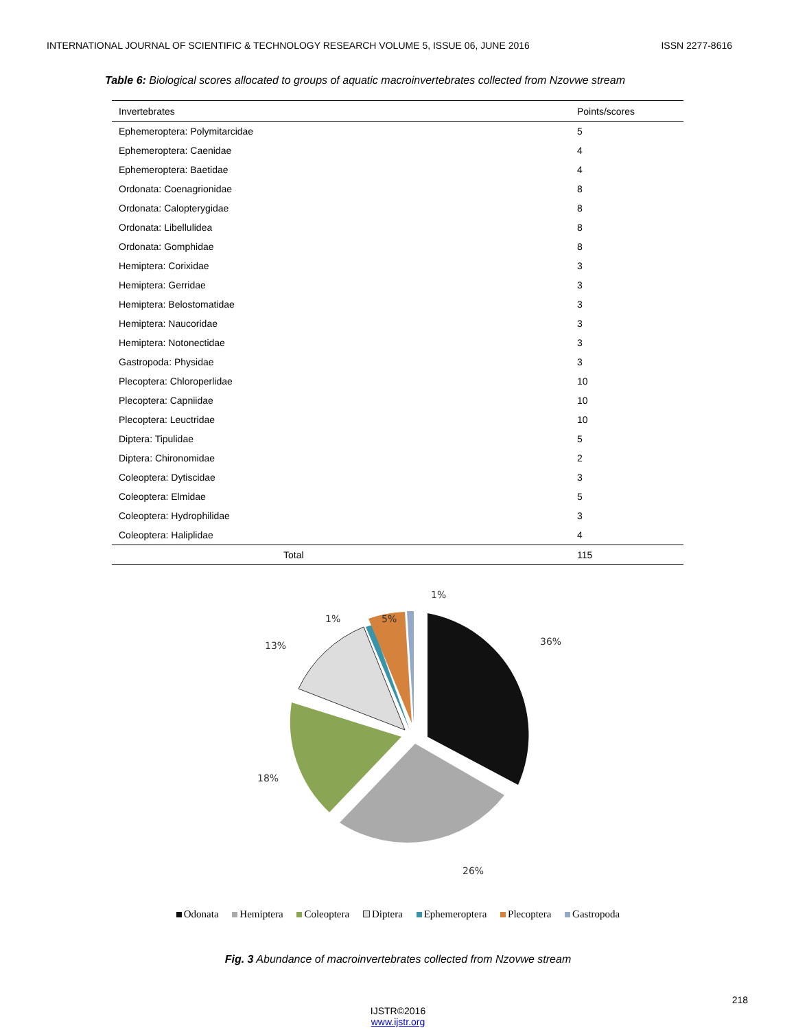INTERNATIONAL JOURNAL OF SCIENTIFIC & TECHNOLOGY RESEARCH VOLUME 5, ISSUE 06, JUNE 2016 ISSN 2277-8616
Table 6: Biological scores allocated to groups of aquatic macroinvertebrates collected from Nzovwe stream
| Invertebrates | Points/scores |
| --- | --- |
| Ephemeroptera: Polymitarcidae | 5 |
| Ephemeroptera: Caenidae | 4 |
| Ephemeroptera: Baetidae | 4 |
| Ordonata: Coenagrionidae | 8 |
| Ordonata: Calopterygidae | 8 |
| Ordonata: Libellulidea | 8 |
| Ordonata: Gomphidae | 8 |
| Hemiptera: Corixidae | 3 |
| Hemiptera: Gerridae | 3 |
| Hemiptera: Belostomatidae | 3 |
| Hemiptera: Naucoridae | 3 |
| Hemiptera: Notonectidae | 3 |
| Gastropoda: Physidae | 3 |
| Plecoptera: Chloroperlidae | 10 |
| Plecoptera: Capniidae | 10 |
| Plecoptera: Leuctridae | 10 |
| Diptera: Tipulidae | 5 |
| Diptera: Chironomidae | 2 |
| Coleoptera: Dytiscidae | 3 |
| Coleoptera: Elmidae | 5 |
| Coleoptera: Hydrophilidae | 3 |
| Coleoptera: Haliplidae | 4 |
| Total | 115 |
1%
1% 5%
36%
13%
18%
26%
Odonata Hemiptera Coleoptera Diptera Ephemeroptera Plecoptera Gastropoda
Fig. 3 Abundance of macroinvertebrates collected from Nzovwe stream
218
IJSTR©2016
www.ijstr.org